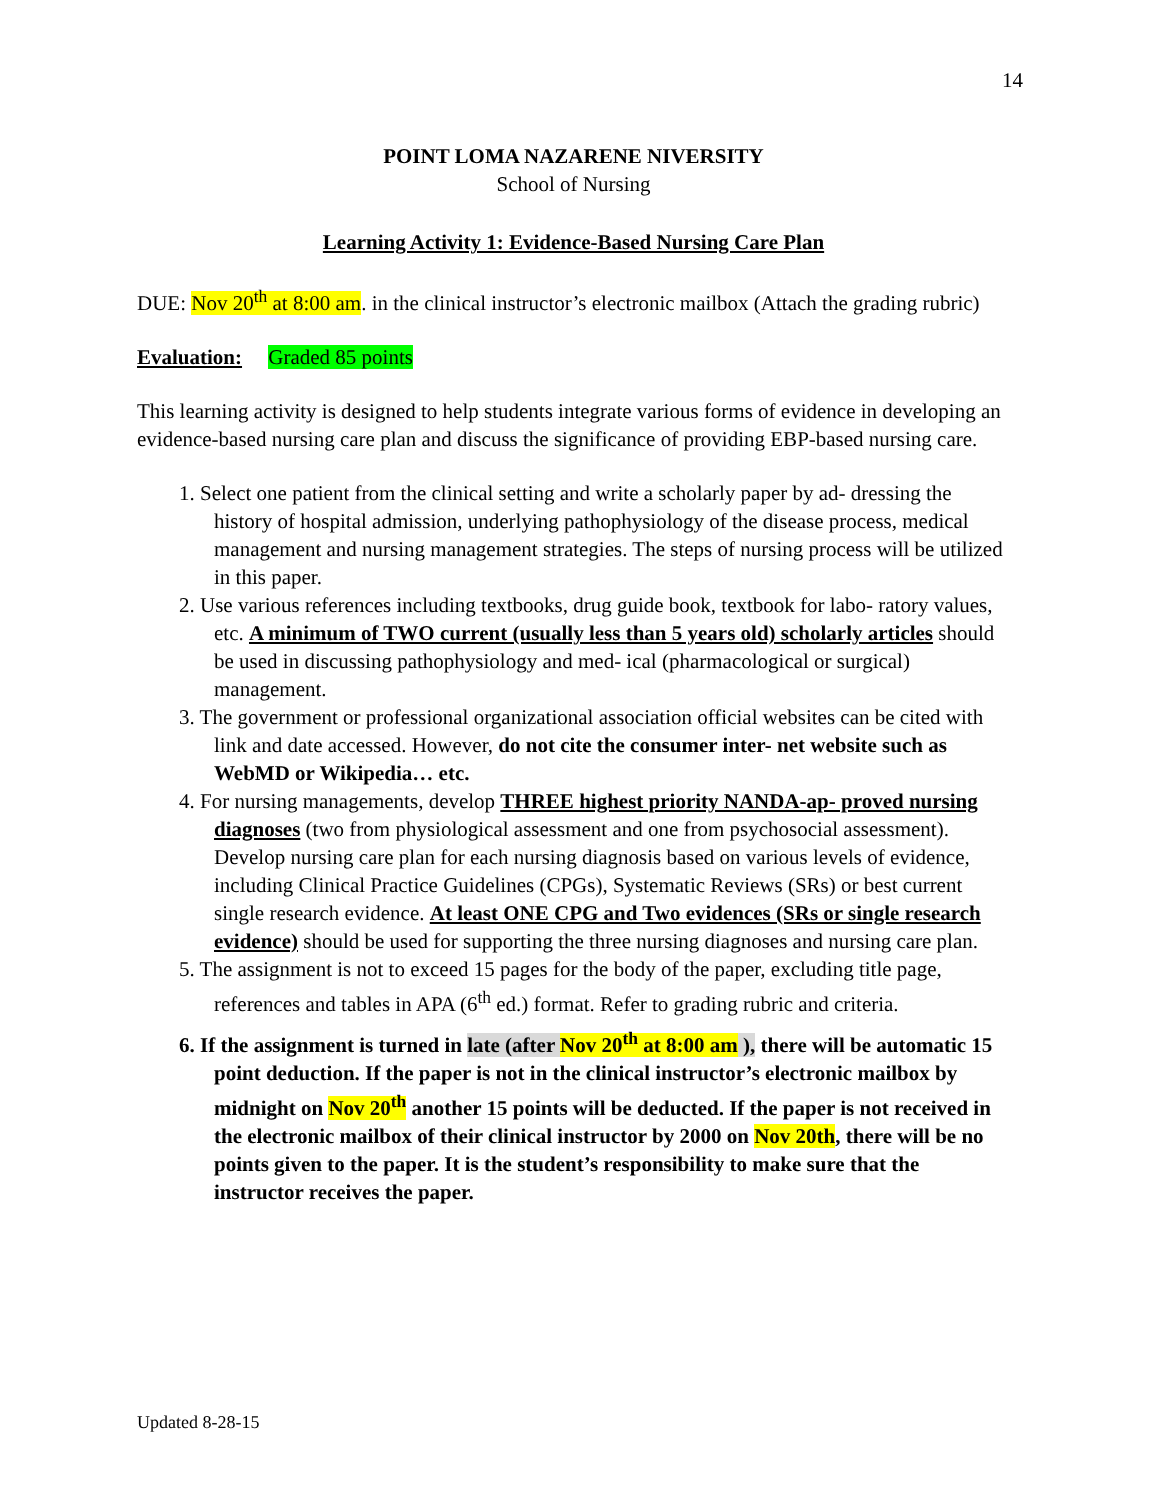14
POINT LOMA NAZARENE NIVERSITY
School of Nursing
Learning Activity 1: Evidence-Based Nursing Care Plan
DUE: Nov 20<sup>th</sup> at 8:00 am. in the clinical instructor’s electronic mailbox (Attach the grading rubric)
Evaluation: Graded 85 points
This learning activity is designed to help students integrate various forms of evidence in developing an evidence-based nursing care plan and discuss the significance of providing EBP-based nursing care.
1. Select one patient from the clinical setting and write a scholarly paper by ad- dressing the history of hospital admission, underlying pathophysiology of the disease process, medical management and nursing management strategies. The steps of nursing process will be utilized in this paper.
2. Use various references including textbooks, drug guide book, textbook for labo- ratory values, etc. A minimum of TWO current (usually less than 5 years old) scholarly articles should be used in discussing pathophysiology and med- ical (pharmacological or surgical) management.
3. The government or professional organizational association official websites can be cited with link and date accessed. However, do not cite the consumer inter- net website such as WebMD or Wikipedia… etc.
4. For nursing managements, develop THREE highest priority NANDA-ap- proved nursing diagnoses (two from physiological assessment and one from psychosocial assessment). Develop nursing care plan for each nursing diagnosis based on various levels of evidence, including Clinical Practice Guidelines (CPGs), Systematic Reviews (SRs) or best current single research evidence. At least ONE CPG and Two evidences (SRs or single research evidence) should be used for supporting the three nursing diagnoses and nursing care plan.
5. The assignment is not to exceed 15 pages for the body of the paper, excluding title page, references and tables in APA (6<sup>th</sup> ed.) format. Refer to grading rubric and criteria.
6. If the assignment is turned in late (after Nov 20<sup>th</sup> at 8:00 am ), there will be automatic 15 point deduction. If the paper is not in the clinical instructor’s electronic mailbox by midnight on Nov 20<sup>th</sup> another 15 points will be deducted. If the paper is not received in the electronic mailbox of their clinical instructor by 2000 on Nov 20th, there will be no points given to the paper. It is the student’s responsibility to make sure that the instructor receives the paper.
Updated 8-28-15